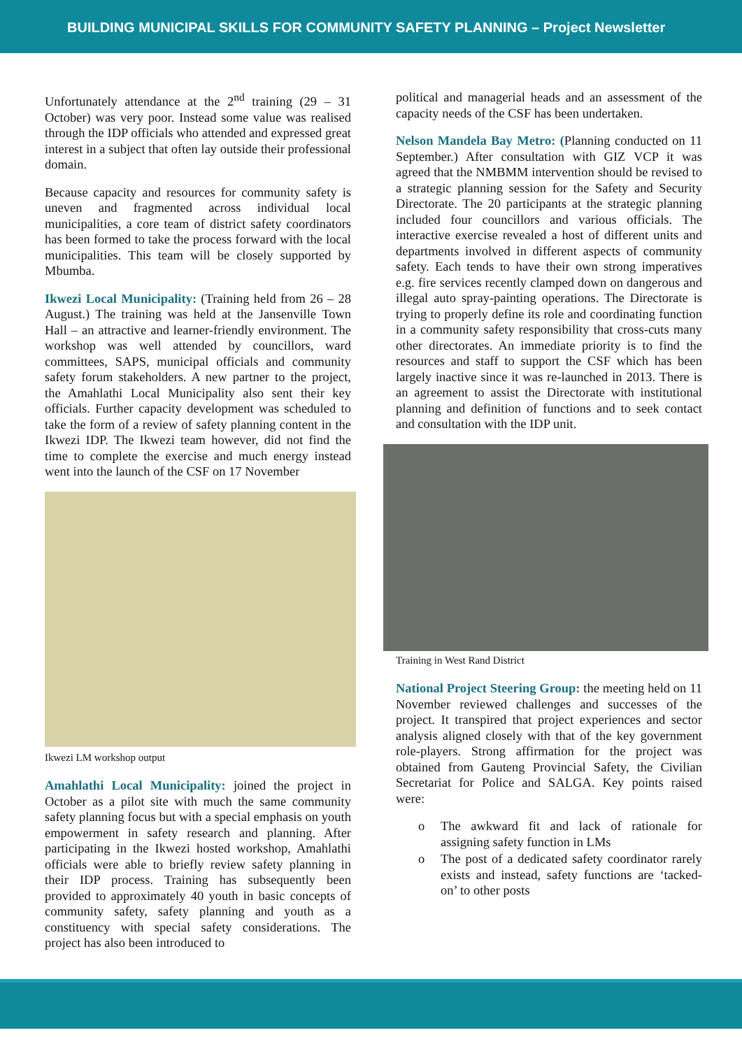BUILDING MUNICIPAL SKILLS FOR COMMUNITY SAFETY PLANNING – Project Newsletter
Unfortunately attendance at the 2<sup>nd</sup> training (29 – 31 October) was very poor. Instead some value was realised through the IDP officials who attended and expressed great interest in a subject that often lay outside their professional domain.
Because capacity and resources for community safety is uneven and fragmented across individual local municipalities, a core team of district safety coordinators has been formed to take the process forward with the local municipalities. This team will be closely supported by Mbumba.
Ikwezi Local Municipality: (Training held from 26 – 28 August.) The training was held at the Jansenville Town Hall – an attractive and learner-friendly environment. The workshop was well attended by councillors, ward committees, SAPS, municipal officials and community safety forum stakeholders. A new partner to the project, the Amahlathi Local Municipality also sent their key officials. Further capacity development was scheduled to take the form of a review of safety planning content in the Ikwezi IDP. The Ikwezi team however, did not find the time to complete the exercise and much energy instead went into the launch of the CSF on 17 November
Ikwezi LM workshop output
Amahlathi Local Municipality: joined the project in October as a pilot site with much the same community safety planning focus but with a special emphasis on youth empowerment in safety research and planning. After participating in the Ikwezi hosted workshop, Amahlathi officials were able to briefly review safety planning in their IDP process. Training has subsequently been provided to approximately 40 youth in basic concepts of community safety, safety planning and youth as a constituency with special safety considerations. The project has also been introduced to
political and managerial heads and an assessment of the capacity needs of the CSF has been undertaken.
Nelson Mandela Bay Metro: (Planning conducted on 11 September.) After consultation with GIZ VCP it was agreed that the NMBMM intervention should be revised to a strategic planning session for the Safety and Security Directorate. The 20 participants at the strategic planning included four councillors and various officials. The interactive exercise revealed a host of different units and departments involved in different aspects of community safety. Each tends to have their own strong imperatives e.g. fire services recently clamped down on dangerous and illegal auto spray-painting operations. The Directorate is trying to properly define its role and coordinating function in a community safety responsibility that cross-cuts many other directorates. An immediate priority is to find the resources and staff to support the CSF which has been largely inactive since it was re-launched in 2013. There is an agreement to assist the Directorate with institutional planning and definition of functions and to seek contact and consultation with the IDP unit.
Training in West Rand District
National Project Steering Group: the meeting held on 11 November reviewed challenges and successes of the project. It transpired that project experiences and sector analysis aligned closely with that of the key government role-players. Strong affirmation for the project was obtained from Gauteng Provincial Safety, the Civilian Secretariat for Police and SALGA. Key points raised were:
o The awkward fit and lack of rationale for assigning safety function in LMs
o The post of a dedicated safety coordinator rarely exists and instead, safety functions are ‘tacked-on’ to other posts